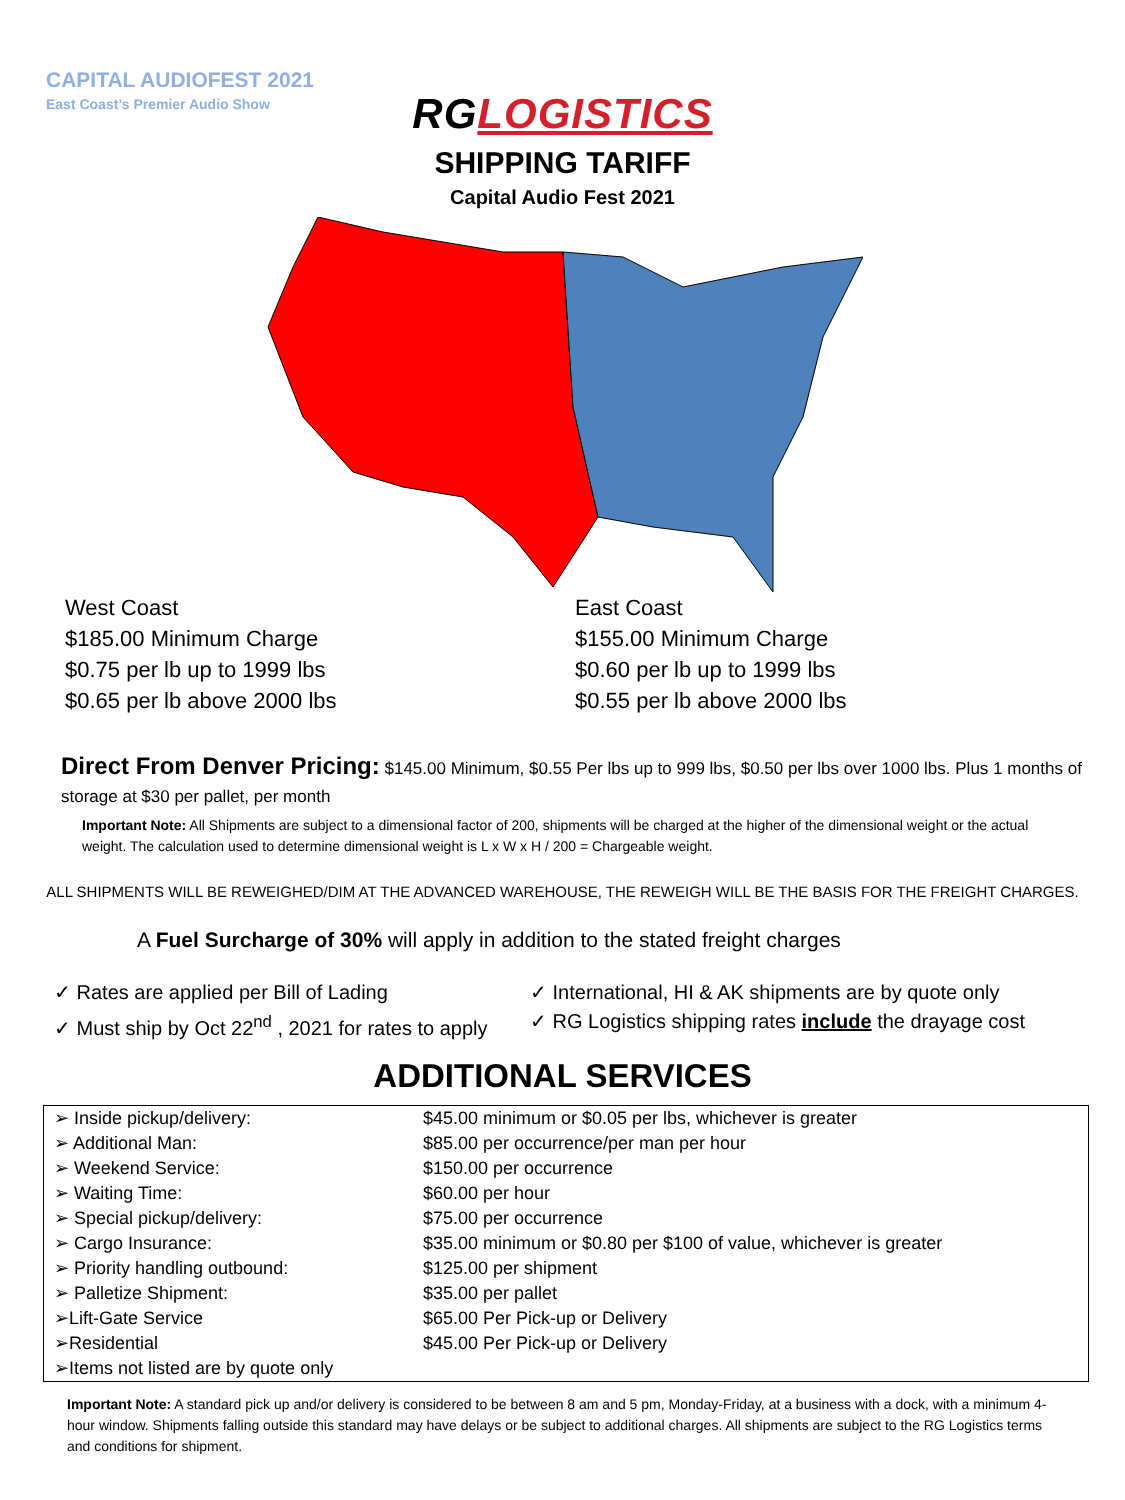CAPITAL AUDIOFEST 2021
East Coast’s Premier Audio Show
RG LOGISTICS
SHIPPING TARIFF
Capital Audio Fest 2021
West Coast
$185.00 Minimum Charge
$0.75 per lb up to 1999 lbs
$0.65 per lb above 2000 lbs
East Coast
$155.00 Minimum Charge
$0.60 per lb up to 1999 lbs
$0.55 per lb above 2000 lbs
Direct From Denver Pricing: $145.00 Minimum, $0.55 Per lbs up to 999 lbs, $0.50 per lbs over 1000 lbs. Plus 1 months of storage at $30 per pallet, per month
Important Note: All Shipments are subject to a dimensional factor of 200, shipments will be charged at the higher of the dimensional weight or the actual weight. The calculation used to determine dimensional weight is L x W x H / 200 = Chargeable weight.
ALL SHIPMENTS WILL BE REWEIGHED/DIM AT THE ADVANCED WAREHOUSE, THE REWEIGH WILL BE THE BASIS FOR THE FREIGHT CHARGES.
A Fuel Surcharge of 30% will apply in addition to the stated freight charges
✓ Rates are applied per Bill of Lading
✓ International, HI & AK shipments are by quote only
✓ Must ship by Oct 22<sup>nd</sup> , 2021 for rates to apply
✓ RG Logistics shipping rates include the drayage cost
ADDITIONAL SERVICES
| ➢ Inside pickup/delivery: | $45.00 minimum or $0.05 per lbs, whichever is greater |
| ➢ Additional Man: | $85.00 per occurrence/per man per hour |
| ➢ Weekend Service: | $150.00 per occurrence |
| ➢ Waiting Time: | $60.00 per hour |
| ➢ Special pickup/delivery: | $75.00 per occurrence |
| ➢ Cargo Insurance: | $35.00 minimum or $0.80 per $100 of value, whichever is greater |
| ➢ Priority handling outbound: | $125.00 per shipment |
| ➢ Palletize Shipment: | $35.00 per pallet |
| ➢Lift-Gate Service | $65.00 Per Pick-up or Delivery |
| ➢Residential | $45.00 Per Pick-up or Delivery |
| ➢Items not listed are by quote only | |
Important Note: A standard pick up and/or delivery is considered to be between 8 am and 5 pm, Monday-Friday, at a business with a dock, with a minimum 4-hour window. Shipments falling outside this standard may have delays or be subject to additional charges. All shipments are subject to the RG Logistics terms and conditions for shipment.